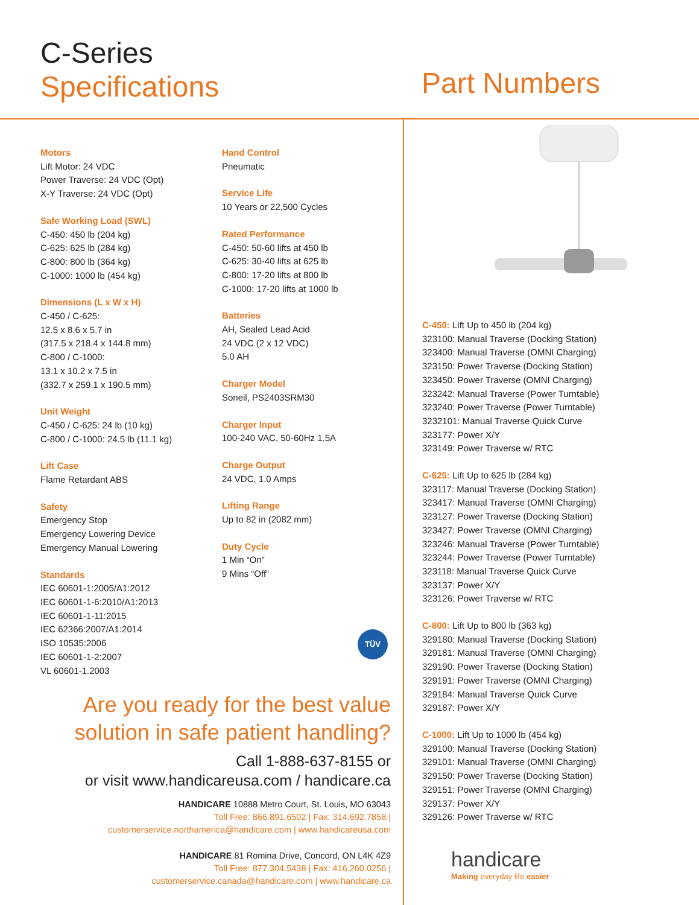C-Series
Specifications
Part Numbers
Motors
Lift Motor: 24 VDC
Power Traverse: 24 VDC (Opt)
X-Y Traverse: 24 VDC (Opt)
Safe Working Load (SWL)
C-450: 450 lb (204 kg)
C-625: 625 lb (284 kg)
C-800: 800 lb (364 kg)
C-1000: 1000 lb (454 kg)
Dimensions (L x W x H)
C-450 / C-625:
12.5 x 8.6 x 5.7 in
(317.5 x 218.4 x 144.8 mm)
C-800 / C-1000:
13.1 x 10.2 x 7.5 in
(332.7 x 259.1 x 190.5 mm)
Unit Weight
C-450 / C-625: 24 lb (10 kg)
C-800 / C-1000: 24.5 lb (11.1 kg)
Lift Case
Flame Retardant ABS
Safety
Emergency Stop
Emergency Lowering Device
Emergency Manual Lowering
Standards
IEC 60601-1:2005/A1:2012
IEC 60601-1-6:2010/A1:2013
IEC 60601-1-11:2015
IEC 62366:2007/A1:2014
ISO 10535:2006
IEC 60601-1-2:2007
VL 60601-1.2003
Hand Control
Pneumatic
Service Life
10 Years or 22,500 Cycles
Rated Performance
C-450: 50-60 lifts at 450 lb
C-625: 30-40 lifts at 625 lb
C-800: 17-20 lifts at 800 lb
C-1000: 17-20 lifts at 1000 lb
Batteries
AH, Sealed Lead Acid
24 VDC (2 x 12 VDC)
5.0 AH
Charger Model
Soneil, PS2403SRM30
Charger Input
100-240 VAC, 50-60Hz 1.5A
Charge Output
24 VDC, 1.0 Amps
Lifting Range
Up to 82 in (2082 mm)
Duty Cycle
1 Min “On”
9 Mins “Off”
TÜV
Are you ready for the best value
solution in safe patient handling?
Call 1-888-637-8155 or
or visit www.handicareusa.com / handicare.ca
HANDICARE 10888 Metro Court, St. Louis, MO 63043
Toll Free: 866.891.6502 | Fax: 314.692.7858 |
customerservice.northamerica@handicare.com | www.handicareusa.com
HANDICARE 81 Romina Drive, Concord, ON L4K 4Z9
Toll Free: 877.304.5438 | Fax: 416.260.0256 |
customerservice.canada@handicare.com | www.handicare.ca
C-450: Lift Up to 450 lb (204 kg)
323100: Manual Traverse (Docking Station)
323400: Manual Traverse (OMNI Charging)
323150: Power Traverse (Docking Station)
323450: Power Traverse (OMNI Charging)
323242: Manual Traverse (Power Turntable)
323240: Power Traverse (Power Turntable)
3232101: Manual Traverse Quick Curve
323177: Power X/Y
323149: Power Traverse w/ RTC
C-625: Lift Up to 625 lb (284 kg)
323117: Manual Traverse (Docking Station)
323417: Manual Traverse (OMNI Charging)
323127: Power Traverse (Docking Station)
323427: Power Traverse (OMNI Charging)
323246: Manual Traverse (Power Turntable)
323244: Power Traverse (Power Turntable)
323118: Manual Traverse Quick Curve
323137: Power X/Y
323126: Power Traverse w/ RTC
C-800: Lift Up to 800 lb (363 kg)
329180: Manual Traverse (Docking Station)
329181: Manual Traverse (OMNI Charging)
329190: Power Traverse (Docking Station)
329191: Power Traverse (OMNI Charging)
329184: Manual Traverse Quick Curve
329187: Power X/Y
C-1000: Lift Up to 1000 lb (454 kg)
329100: Manual Traverse (Docking Station)
329101: Manual Traverse (OMNI Charging)
329150: Power Traverse (Docking Station)
329151: Power Traverse (OMNI Charging)
329137: Power X/Y
329126: Power Traverse w/ RTC
handicare
Making everyday life easier